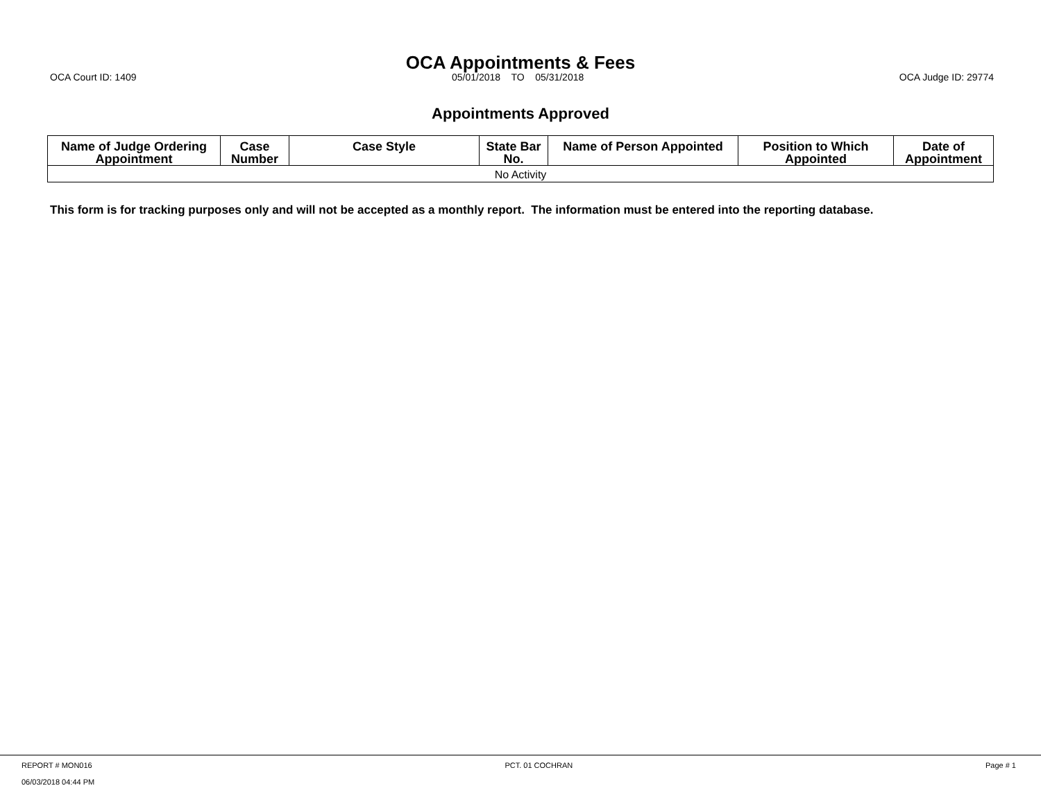OCA Appointments & Fees
OCA Court ID: 1409 05/01/2018 TO 05/31/2018 OCA Judge ID: 29774
Appointments Approved
| Name of Judge Ordering Appointment | Case Number | Case Style | State Bar No. | Name of Person Appointed | Position to Which Appointed | Date of Appointment |
| --- | --- | --- | --- | --- | --- | --- |
| No Activity | | | | | | |
This form is for tracking purposes only and will not be accepted as a monthly report. The information must be entered into the reporting database.
REPORT # MON016 PCT. 01 COCHRAN Page # 1
06/03/2018 04:44 PM